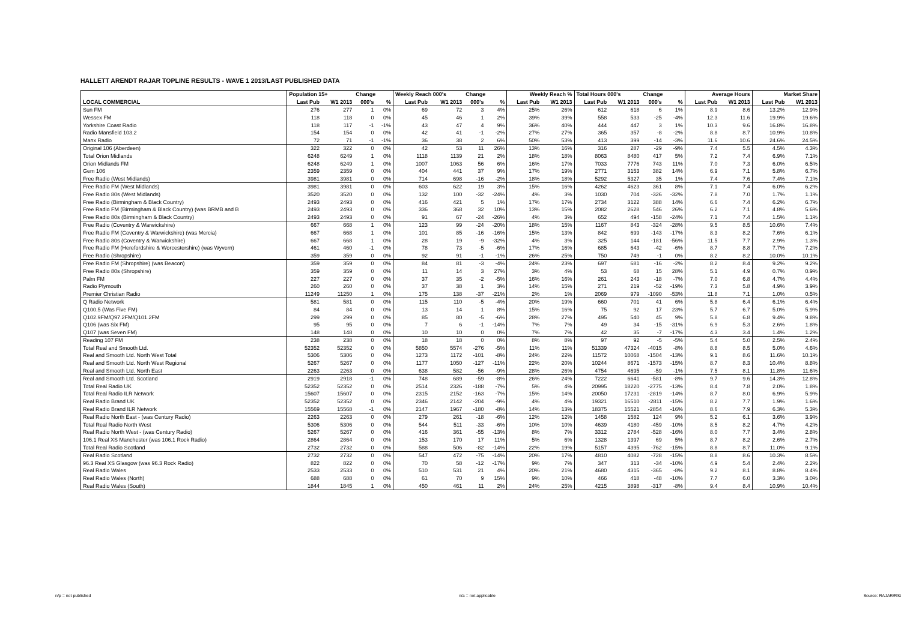HALLETT ARENDT RAJAR TOPLINE RESULTS - WAVE 1 2013/LAST PUBLISHED DATA
| | Population 15+ | | Change | | Weekly Reach 000's | | Change | | Weekly Reach % | | Total Hours 000's | | Change | | Average Hours | | Market Share | |
| --- | --- | --- | --- | --- | --- | --- | --- | --- | --- | --- | --- | --- | --- | --- | --- | --- | --- | --- |
| LOCAL COMMERCIAL | Last Pub | W1 2013 | 000's | % | Last Pub | W1 2013 | 000's | % | Last Pub | W1 2013 | Last Pub | W1 2013 | 000's | % | Last Pub | W1 2013 | Last Pub | W1 2013 |
| Sun FM | 276 | 277 | 1 | 0% | 69 | 72 | 3 | 4% | 25% | 26% | 612 | 618 | 6 | 1% | 8.9 | 8.6 | 13.2% | 12.9% |
| Wessex FM | 118 | 118 | 0 | 0% | 45 | 46 | 1 | 2% | 39% | 39% | 558 | 533 | -25 | -4% | 12.3 | 11.6 | 19.9% | 19.6% |
| Yorkshire Coast Radio | 118 | 117 | -1 | -1% | 43 | 47 | 4 | 9% | 36% | 40% | 444 | 447 | 3 | 1% | 10.3 | 9.6 | 16.8% | 16.8% |
| Radio Mansfield 103.2 | 154 | 154 | 0 | 0% | 42 | 41 | -1 | -2% | 27% | 27% | 365 | 357 | -8 | -2% | 8.8 | 8.7 | 10.9% | 10.8% |
| Manx Radio | 72 | 71 | -1 | -1% | 36 | 38 | 2 | 6% | 50% | 53% | 413 | 399 | -14 | -3% | 11.6 | 10.6 | 24.6% | 24.5% |
| Original 106 (Aberdeen) | 322 | 322 | 0 | 0% | 42 | 53 | 11 | 26% | 13% | 16% | 316 | 287 | -29 | -9% | 7.4 | 5.5 | 4.5% | 4.3% |
| Total Orion Midlands | 6248 | 6249 | 1 | 0% | 1118 | 1139 | 21 | 2% | 18% | 18% | 8063 | 8480 | 417 | 5% | 7.2 | 7.4 | 6.9% | 7.1% |
| Orion Midlands FM | 6248 | 6249 | 1 | 0% | 1007 | 1063 | 56 | 6% | 16% | 17% | 7033 | 7776 | 743 | 11% | 7.0 | 7.3 | 6.0% | 6.5% |
| Gem 106 | 2359 | 2359 | 0 | 0% | 404 | 441 | 37 | 9% | 17% | 19% | 2771 | 3153 | 382 | 14% | 6.9 | 7.1 | 5.8% | 6.7% |
| Free Radio (West Midlands) | 3981 | 3981 | 0 | 0% | 714 | 698 | -16 | -2% | 18% | 18% | 5292 | 5327 | 35 | 1% | 7.4 | 7.6 | 7.4% | 7.1% |
| Free Radio FM (West Midlands) | 3981 | 3981 | 0 | 0% | 603 | 622 | 19 | 3% | 15% | 16% | 4262 | 4623 | 361 | 8% | 7.1 | 7.4 | 6.0% | 6.2% |
| Free Radio 80s (West Midlands) | 3520 | 3520 | 0 | 0% | 132 | 100 | -32 | -24% | 4% | 3% | 1030 | 704 | -326 | -32% | 7.8 | 7.0 | 1.7% | 1.1% |
| Free Radio (Birmingham & Black Country) | 2493 | 2493 | 0 | 0% | 416 | 421 | 5 | 1% | 17% | 17% | 2734 | 3122 | 388 | 14% | 6.6 | 7.4 | 6.2% | 6.7% |
| Free Radio FM (Birmingham & Black Country) (was BRMB and B | 2493 | 2493 | 0 | 0% | 336 | 368 | 32 | 10% | 13% | 15% | 2082 | 2628 | 546 | 26% | 6.2 | 7.1 | 4.8% | 5.6% |
| Free Radio 80s (Birmingham & Black Country) | 2493 | 2493 | 0 | 0% | 91 | 67 | -24 | -26% | 4% | 3% | 652 | 494 | -158 | -24% | 7.1 | 7.4 | 1.5% | 1.1% |
| Free Radio (Coventry & Warwickshire) | 667 | 668 | 1 | 0% | 123 | 99 | -24 | -20% | 18% | 15% | 1167 | 843 | -324 | -28% | 9.5 | 8.5 | 10.6% | 7.4% |
| Free Radio FM (Coventry & Warwickshire) (was Mercia) | 667 | 668 | 1 | 0% | 101 | 85 | -16 | -16% | 15% | 13% | 842 | 699 | -143 | -17% | 8.3 | 8.2 | 7.6% | 6.1% |
| Free Radio 80s (Coventry & Warwickshire) | 667 | 668 | 1 | 0% | 28 | 19 | -9 | -32% | 4% | 3% | 325 | 144 | -181 | -56% | 11.5 | 7.7 | 2.9% | 1.3% |
| Free Radio FM (Herefordshire & Worcestershire) (was Wyvern) | 461 | 460 | -1 | 0% | 78 | 73 | -5 | -6% | 17% | 16% | 685 | 643 | -42 | -6% | 8.7 | 8.8 | 7.7% | 7.2% |
| Free Radio (Shropshire) | 359 | 359 | 0 | 0% | 92 | 91 | -1 | -1% | 26% | 25% | 750 | 749 | -1 | 0% | 8.2 | 8.2 | 10.0% | 10.1% |
| Free Radio FM (Shropshire) (was Beacon) | 359 | 359 | 0 | 0% | 84 | 81 | -3 | -4% | 24% | 23% | 697 | 681 | -16 | -2% | 8.2 | 8.4 | 9.2% | 9.2% |
| Free Radio 80s (Shropshire) | 359 | 359 | 0 | 0% | 11 | 14 | 3 | 27% | 3% | 4% | 53 | 68 | 15 | 28% | 5.1 | 4.9 | 0.7% | 0.9% |
| Palm FM | 227 | 227 | 0 | 0% | 37 | 35 | -2 | -5% | 16% | 16% | 261 | 243 | -18 | -7% | 7.0 | 6.8 | 4.7% | 4.4% |
| Radio Plymouth | 260 | 260 | 0 | 0% | 37 | 38 | 1 | 3% | 14% | 15% | 271 | 219 | -52 | -19% | 7.3 | 5.8 | 4.9% | 3.9% |
| Premier Christian Radio | 11249 | 11250 | 1 | 0% | 175 | 138 | -37 | -21% | 2% | 1% | 2069 | 979 | -1090 | -53% | 11.8 | 7.1 | 1.0% | 0.5% |
| Q Radio Network | 581 | 581 | 0 | 0% | 115 | 110 | -5 | -4% | 20% | 19% | 660 | 701 | 41 | 6% | 5.8 | 6.4 | 6.1% | 6.4% |
| Q100.5 (Was Five FM) | 84 | 84 | 0 | 0% | 13 | 14 | 1 | 8% | 15% | 16% | 75 | 92 | 17 | 23% | 5.7 | 6.7 | 5.0% | 5.9% |
| Q102.9FM/Q97.2FM/Q101.2FM | 299 | 299 | 0 | 0% | 85 | 80 | -5 | -6% | 28% | 27% | 495 | 540 | 45 | 9% | 5.8 | 6.8 | 9.4% | 9.8% |
| Q106 (was Six FM) | 95 | 95 | 0 | 0% | 7 | 6 | -1 | -14% | 7% | 7% | 49 | 34 | -15 | -31% | 6.9 | 5.3 | 2.6% | 1.8% |
| Q107 (was Seven FM) | 148 | 148 | 0 | 0% | 10 | 10 | 0 | 0% | 7% | 7% | 42 | 35 | -7 | -17% | 4.3 | 3.4 | 1.4% | 1.2% |
| Reading 107 FM | 238 | 238 | 0 | 0% | 18 | 18 | 0 | 0% | 8% | 8% | 97 | 92 | -5 | -5% | 5.4 | 5.0 | 2.5% | 2.4% |
| Total Real and Smooth Ltd. | 52352 | 52352 | 0 | 0% | 5850 | 5574 | -276 | -5% | 11% | 11% | 51339 | 47324 | -4015 | -8% | 8.8 | 8.5 | 5.0% | 4.6% |
| Real and Smooth Ltd. North West Total | 5306 | 5306 | 0 | 0% | 1273 | 1172 | -101 | -8% | 24% | 22% | 11572 | 10068 | -1504 | -13% | 9.1 | 8.6 | 11.6% | 10.1% |
| Real and Smooth Ltd. North West Regional | 5267 | 5267 | 0 | 0% | 1177 | 1050 | -127 | -11% | 22% | 20% | 10244 | 8671 | -1573 | -15% | 8.7 | 8.3 | 10.4% | 8.8% |
| Real and Smooth Ltd. North East | 2263 | 2263 | 0 | 0% | 638 | 582 | -56 | -9% | 28% | 26% | 4754 | 4695 | -59 | -1% | 7.5 | 8.1 | 11.8% | 11.6% |
| Real and Smooth Ltd. Scotland | 2919 | 2918 | -1 | 0% | 748 | 689 | -59 | -8% | 26% | 24% | 7222 | 6641 | -581 | -8% | 9.7 | 9.6 | 14.3% | 12.8% |
| Total Real Radio UK | 52352 | 52352 | 0 | 0% | 2514 | 2326 | -188 | -7% | 5% | 4% | 20995 | 18220 | -2775 | -13% | 8.4 | 7.8 | 2.0% | 1.8% |
| Total Real Radio ILR Network | 15607 | 15607 | 0 | 0% | 2315 | 2152 | -163 | -7% | 15% | 14% | 20050 | 17231 | -2819 | -14% | 8.7 | 8.0 | 6.9% | 5.9% |
| Real Radio Brand UK | 52352 | 52352 | 0 | 0% | 2346 | 2142 | -204 | -9% | 4% | 4% | 19321 | 16510 | -2811 | -15% | 8.2 | 7.7 | 1.9% | 1.6% |
| Real Radio Brand ILR Network | 15569 | 15568 | -1 | 0% | 2147 | 1967 | -180 | -8% | 14% | 13% | 18375 | 15521 | -2854 | -16% | 8.6 | 7.9 | 6.3% | 5.3% |
| Real Radio North East - (was Century Radio) | 2263 | 2263 | 0 | 0% | 279 | 261 | -18 | -6% | 12% | 12% | 1458 | 1582 | 124 | 9% | 5.2 | 6.1 | 3.6% | 3.9% |
| Total Real Radio North West | 5306 | 5306 | 0 | 0% | 544 | 511 | -33 | -6% | 10% | 10% | 4639 | 4180 | -459 | -10% | 8.5 | 8.2 | 4.7% | 4.2% |
| Real Radio North West - (was Century Radio) | 5267 | 5267 | 0 | 0% | 416 | 361 | -55 | -13% | 8% | 7% | 3312 | 2784 | -528 | -16% | 8.0 | 7.7 | 3.4% | 2.8% |
| 106.1 Real XS Manchester (was 106.1 Rock Radio) | 2864 | 2864 | 0 | 0% | 153 | 170 | 17 | 11% | 5% | 6% | 1328 | 1397 | 69 | 5% | 8.7 | 8.2 | 2.6% | 2.7% |
| Total Real Radio Scotland | 2732 | 2732 | 0 | 0% | 588 | 506 | -82 | -14% | 22% | 19% | 5157 | 4395 | -762 | -15% | 8.8 | 8.7 | 11.0% | 9.1% |
| Real Radio Scotland | 2732 | 2732 | 0 | 0% | 547 | 472 | -75 | -14% | 20% | 17% | 4810 | 4082 | -728 | -15% | 8.8 | 8.6 | 10.3% | 8.5% |
| 96.3 Real XS Glasgow (was 96.3 Rock Radio) | 822 | 822 | 0 | 0% | 70 | 58 | -12 | -17% | 9% | 7% | 347 | 313 | -34 | -10% | 4.9 | 5.4 | 2.4% | 2.2% |
| Real Radio Wales | 2533 | 2533 | 0 | 0% | 510 | 531 | 21 | 4% | 20% | 21% | 4680 | 4315 | -365 | -8% | 9.2 | 8.1 | 8.8% | 8.4% |
| Real Radio Wales (North) | 688 | 688 | 0 | 0% | 61 | 70 | 9 | 15% | 9% | 10% | 466 | 418 | -48 | -10% | 7.7 | 6.0 | 3.3% | 3.0% |
| Real Radio Wales (South) | 1844 | 1845 | 1 | 0% | 450 | 461 | 11 | 2% | 24% | 25% | 4215 | 3898 | -317 | -8% | 9.4 | 8.4 | 10.9% | 10.4% |
n/p = not published n/a = not applicable Source: RAJAR/RSL